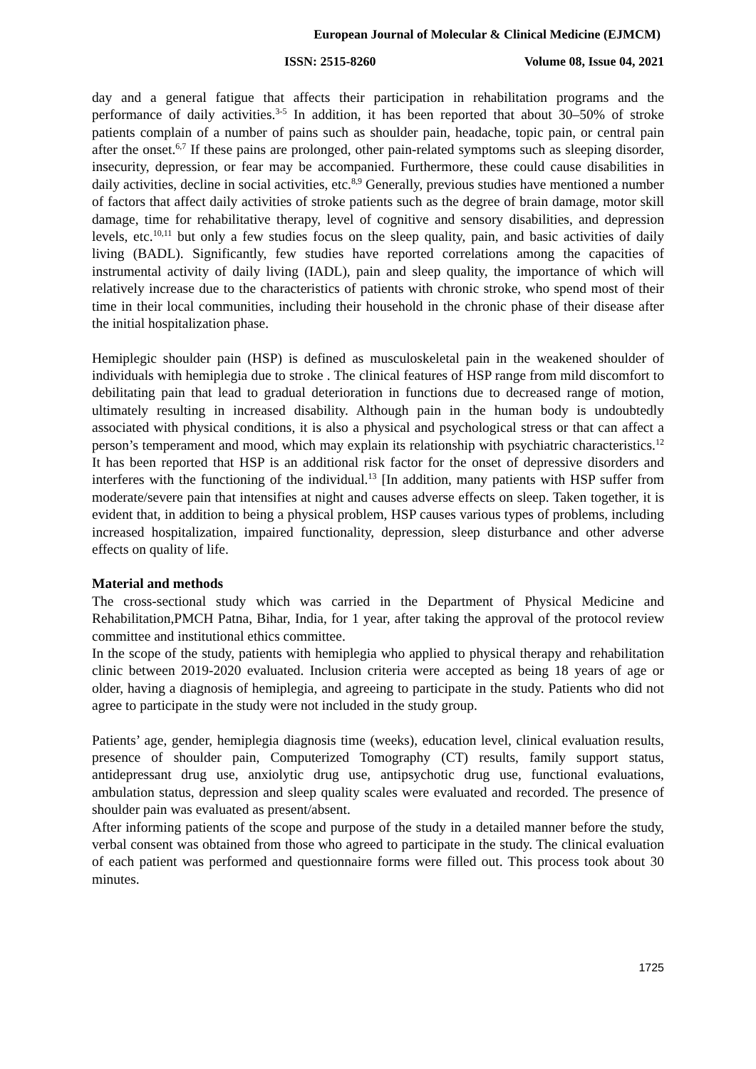European Journal of Molecular & Clinical Medicine (EJMCM)
ISSN: 2515-8260 Volume 08, Issue 04, 2021
day and a general fatigue that affects their participation in rehabilitation programs and the performance of daily activities.<sup>3-5</sup> In addition, it has been reported that about 30–50% of stroke patients complain of a number of pains such as shoulder pain, headache, topic pain, or central pain after the onset.<sup>6,7</sup> If these pains are prolonged, other pain-related symptoms such as sleeping disorder, insecurity, depression, or fear may be accompanied. Furthermore, these could cause disabilities in daily activities, decline in social activities, etc.<sup>8,9</sup> Generally, previous studies have mentioned a number of factors that affect daily activities of stroke patients such as the degree of brain damage, motor skill damage, time for rehabilitative therapy, level of cognitive and sensory disabilities, and depression levels, etc.<sup>10,11</sup> but only a few studies focus on the sleep quality, pain, and basic activities of daily living (BADL). Significantly, few studies have reported correlations among the capacities of instrumental activity of daily living (IADL), pain and sleep quality, the importance of which will relatively increase due to the characteristics of patients with chronic stroke, who spend most of their time in their local communities, including their household in the chronic phase of their disease after the initial hospitalization phase.
Hemiplegic shoulder pain (HSP) is defined as musculoskeletal pain in the weakened shoulder of individuals with hemiplegia due to stroke . The clinical features of HSP range from mild discomfort to debilitating pain that lead to gradual deterioration in functions due to decreased range of motion, ultimately resulting in increased disability. Although pain in the human body is undoubtedly associated with physical conditions, it is also a physical and psychological stress or that can affect a person’s temperament and mood, which may explain its relationship with psychiatric characteristics.<sup>12</sup> It has been reported that HSP is an additional risk factor for the onset of depressive disorders and interferes with the functioning of the individual.<sup>13</sup> [In addition, many patients with HSP suffer from moderate/severe pain that intensifies at night and causes adverse effects on sleep. Taken together, it is evident that, in addition to being a physical problem, HSP causes various types of problems, including increased hospitalization, impaired functionality, depression, sleep disturbance and other adverse effects on quality of life.
Material and methods
The cross-sectional study which was carried in the Department of Physical Medicine and Rehabilitation,PMCH Patna, Bihar, India, for 1 year, after taking the approval of the protocol review committee and institutional ethics committee.
In the scope of the study, patients with hemiplegia who applied to physical therapy and rehabilitation clinic between 2019-2020 evaluated. Inclusion criteria were accepted as being 18 years of age or older, having a diagnosis of hemiplegia, and agreeing to participate in the study. Patients who did not agree to participate in the study were not included in the study group.
Patients’ age, gender, hemiplegia diagnosis time (weeks), education level, clinical evaluation results, presence of shoulder pain, Computerized Tomography (CT) results, family support status, antidepressant drug use, anxiolytic drug use, antipsychotic drug use, functional evaluations, ambulation status, depression and sleep quality scales were evaluated and recorded. The presence of shoulder pain was evaluated as present/absent.
After informing patients of the scope and purpose of the study in a detailed manner before the study, verbal consent was obtained from those who agreed to participate in the study. The clinical evaluation of each patient was performed and questionnaire forms were filled out. This process took about 30 minutes.
1725